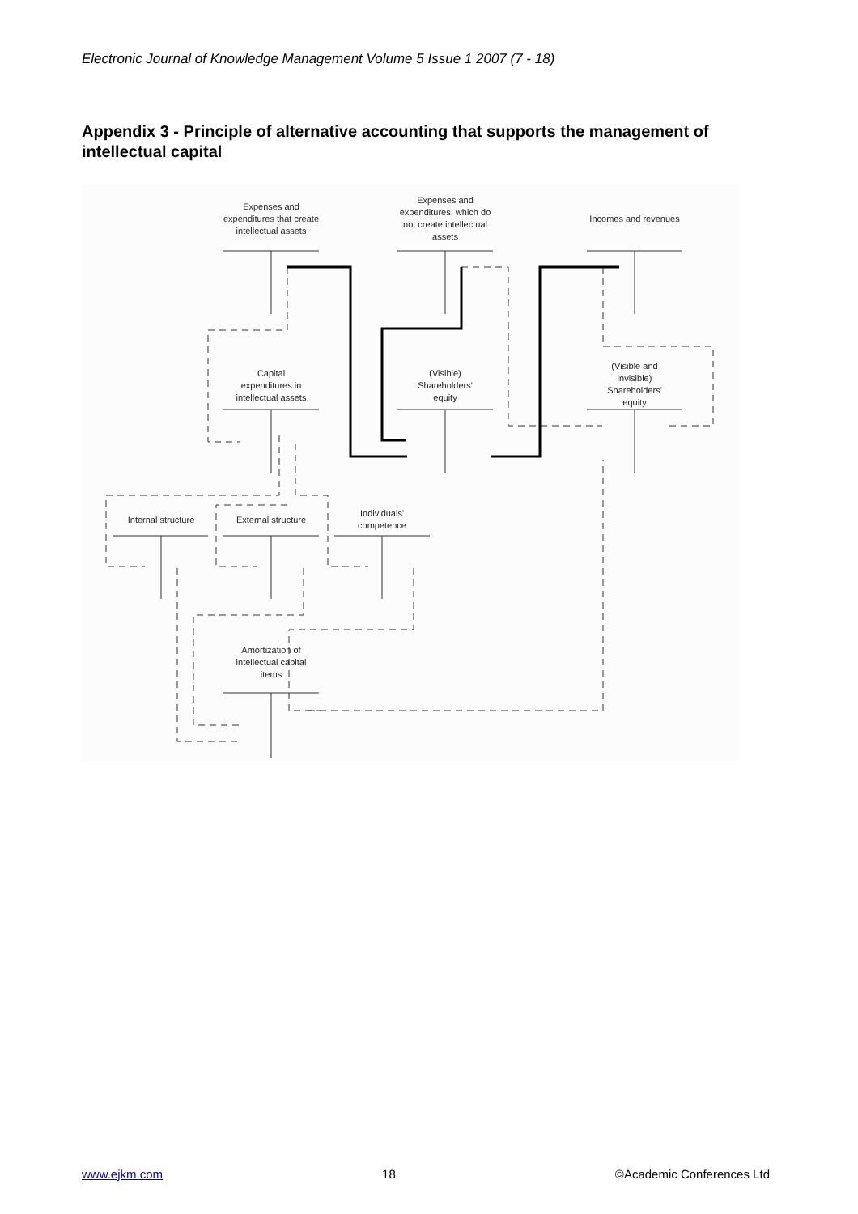Electronic Journal of Knowledge Management Volume 5 Issue 1 2007 (7 - 18)
Appendix 3 - Principle of alternative accounting that supports the management of intellectual capital
Expenses and
expenditures that create
intellectual assets
Expenses and
expenditures, which do
not create intellectual
assets
Incomes and revenues
Capital
expenditures in
intellectual assets
(Visible)
Shareholders'
equity
(Visible and
invisible)
Shareholders'
equity
Internal structure
External structure
Individuals'
competence
Amortization of
intellectual capital
items
www.ejkm.com 18 ©Academic Conferences Ltd